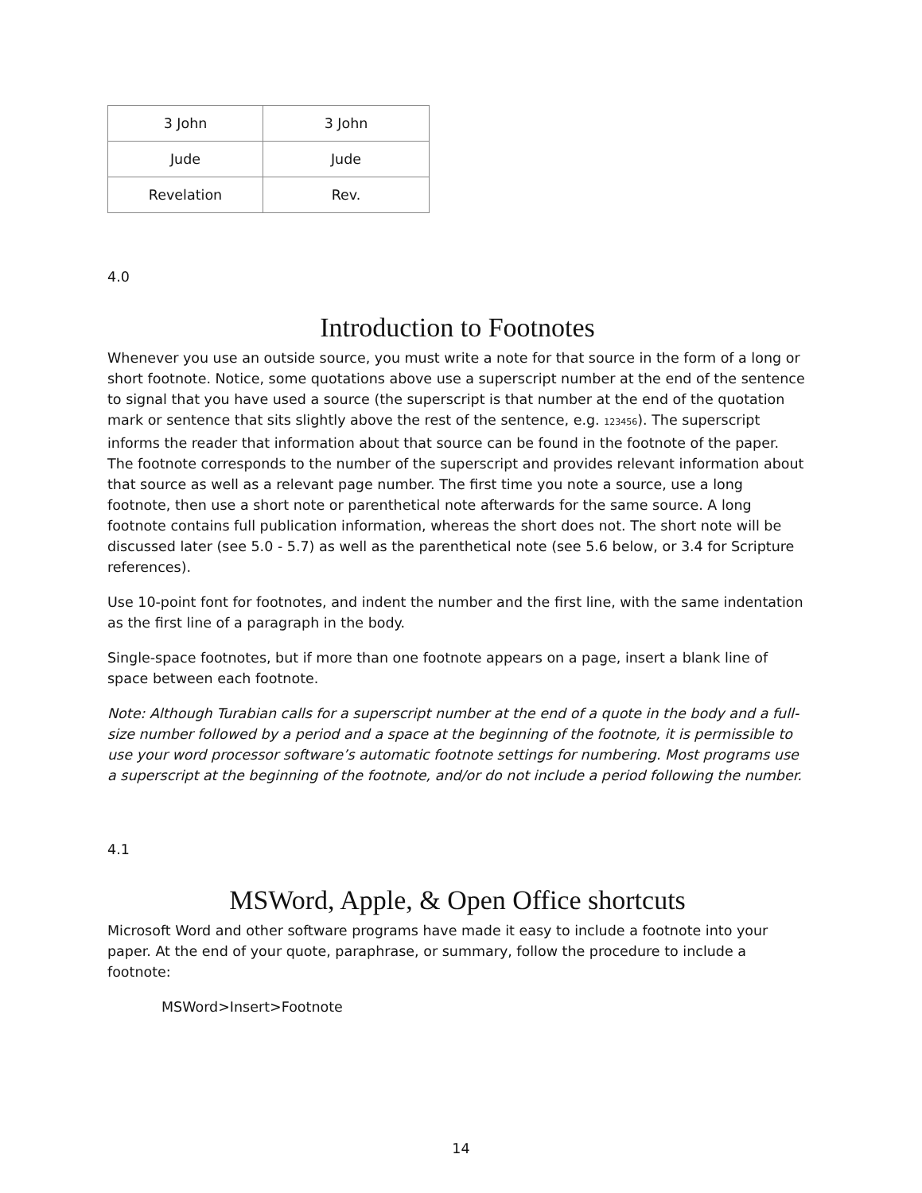| 3 John | 3 John |
| Jude | Jude |
| Revelation | Rev. |
4.0
Introduction to Footnotes
Whenever you use an outside source, you must write a note for that source in the form of a long or short footnote. Notice, some quotations above use a superscript number at the end of the sentence to signal that you have used a source (the superscript is that number at the end of the quotation mark or sentence that sits slightly above the rest of the sentence, e.g. 123456). The superscript informs the reader that information about that source can be found in the footnote of the paper. The footnote corresponds to the number of the superscript and provides relevant information about that source as well as a relevant page number. The first time you note a source, use a long footnote, then use a short note or parenthetical note afterwards for the same source. A long footnote contains full publication information, whereas the short does not. The short note will be discussed later (see 5.0 - 5.7) as well as the parenthetical note (see 5.6 below, or 3.4 for Scripture references).
Use 10-point font for footnotes, and indent the number and the first line, with the same indentation as the first line of a paragraph in the body.
Single-space footnotes, but if more than one footnote appears on a page, insert a blank line of space between each footnote.
Note: Although Turabian calls for a superscript number at the end of a quote in the body and a full-size number followed by a period and a space at the beginning of the footnote, it is permissible to use your word processor software’s automatic footnote settings for numbering. Most programs use a superscript at the beginning of the footnote, and/or do not include a period following the number.
4.1
MSWord, Apple, & Open Office shortcuts
Microsoft Word and other software programs have made it easy to include a footnote into your paper. At the end of your quote, paraphrase, or summary, follow the procedure to include a footnote:
MSWord>Insert>Footnote
14